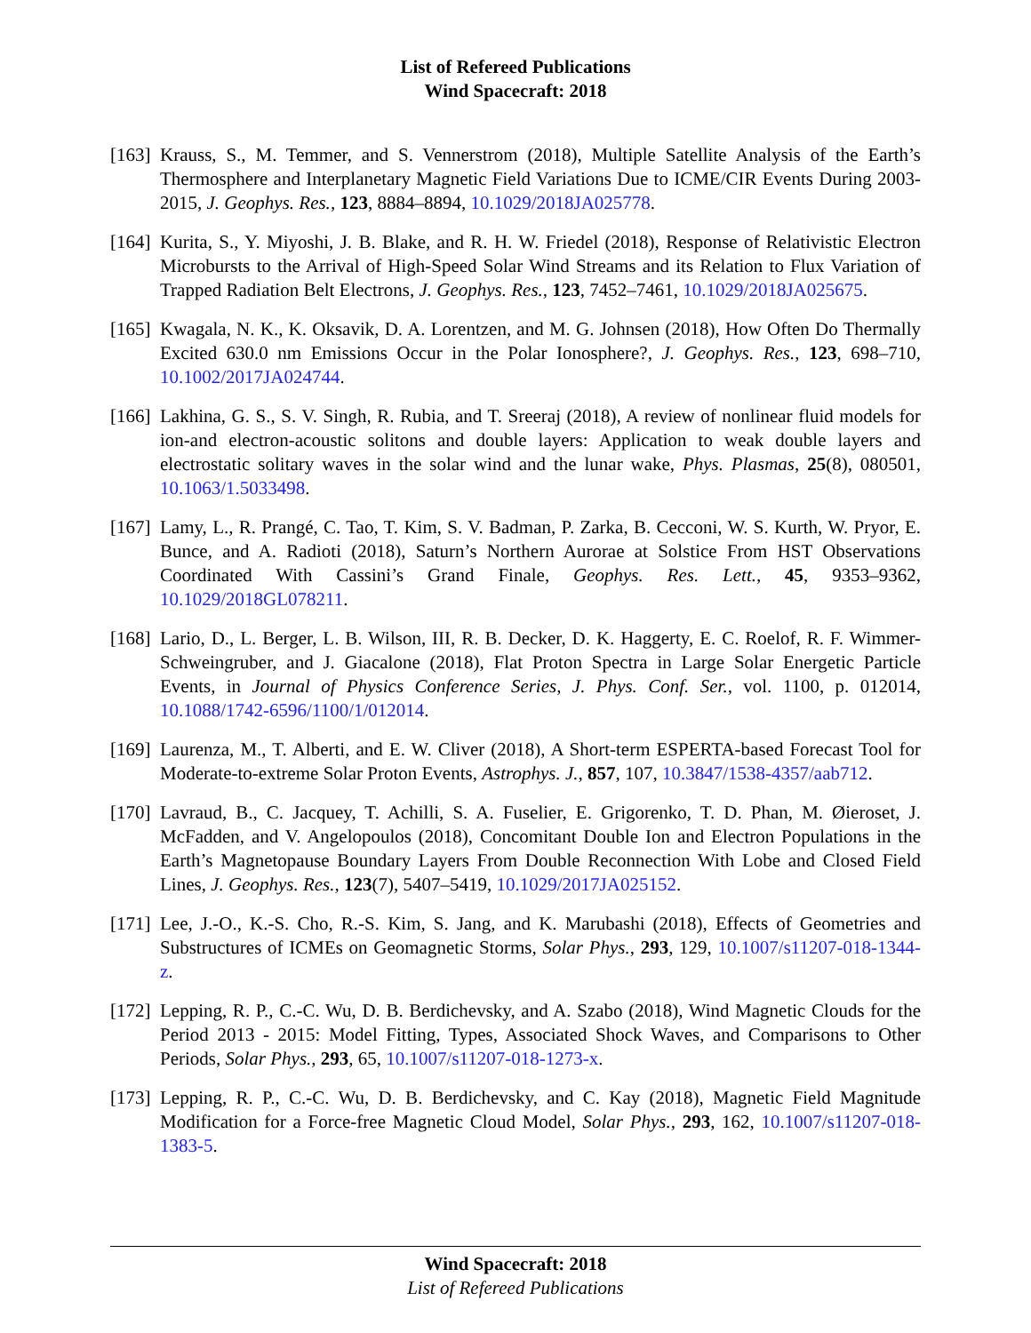List of Refereed Publications
Wind Spacecraft: 2018
[163]
Krauss, S., M. Temmer, and S. Vennerstrom (2018), Multiple Satellite Analysis of the Earth’s Thermosphere and Interplanetary Magnetic Field Variations Due to ICME/CIR Events During 2003-2015, J. Geophys. Res., 123, 8884–8894, 10.1029/2018JA025778.
[164]
Kurita, S., Y. Miyoshi, J. B. Blake, and R. H. W. Friedel (2018), Response of Relativistic Electron Microbursts to the Arrival of High-Speed Solar Wind Streams and its Relation to Flux Variation of Trapped Radiation Belt Electrons, J. Geophys. Res., 123, 7452–7461, 10.1029/2018JA025675.
[165]
Kwagala, N. K., K. Oksavik, D. A. Lorentzen, and M. G. Johnsen (2018), How Often Do Thermally Excited 630.0 nm Emissions Occur in the Polar Ionosphere?, J. Geophys. Res., 123, 698–710, 10.1002/2017JA024744.
[166]
Lakhina, G. S., S. V. Singh, R. Rubia, and T. Sreeraj (2018), A review of nonlinear fluid models for ion-and electron-acoustic solitons and double layers: Application to weak double layers and electrostatic solitary waves in the solar wind and the lunar wake, Phys. Plasmas, 25(8), 080501, 10.1063/1.5033498.
[167]
Lamy, L., R. Prangé, C. Tao, T. Kim, S. V. Badman, P. Zarka, B. Cecconi, W. S. Kurth, W. Pryor, E. Bunce, and A. Radioti (2018), Saturn’s Northern Aurorae at Solstice From HST Observations Coordinated With Cassini’s Grand Finale, Geophys. Res. Lett., 45, 9353–9362, 10.1029/2018GL078211.
[168]
Lario, D., L. Berger, L. B. Wilson, III, R. B. Decker, D. K. Haggerty, E. C. Roelof, R. F. Wimmer-Schweingruber, and J. Giacalone (2018), Flat Proton Spectra in Large Solar Energetic Particle Events, in Journal of Physics Conference Series, J. Phys. Conf. Ser., vol. 1100, p. 012014, 10.1088/1742-6596/1100/1/012014.
[169]
Laurenza, M., T. Alberti, and E. W. Cliver (2018), A Short-term ESPERTA-based Forecast Tool for Moderate-to-extreme Solar Proton Events, Astrophys. J., 857, 107, 10.3847/1538-4357/aab712.
[170]
Lavraud, B., C. Jacquey, T. Achilli, S. A. Fuselier, E. Grigorenko, T. D. Phan, M. Øieroset, J. McFadden, and V. Angelopoulos (2018), Concomitant Double Ion and Electron Populations in the Earth’s Magnetopause Boundary Layers From Double Reconnection With Lobe and Closed Field Lines, J. Geophys. Res., 123(7), 5407–5419, 10.1029/2017JA025152.
[171]
Lee, J.-O., K.-S. Cho, R.-S. Kim, S. Jang, and K. Marubashi (2018), Effects of Geometries and Substructures of ICMEs on Geomagnetic Storms, Solar Phys., 293, 129, 10.1007/s11207-018-1344-z.
[172]
Lepping, R. P., C.-C. Wu, D. B. Berdichevsky, and A. Szabo (2018), Wind Magnetic Clouds for the Period 2013 - 2015: Model Fitting, Types, Associated Shock Waves, and Comparisons to Other Periods, Solar Phys., 293, 65, 10.1007/s11207-018-1273-x.
[173]
Lepping, R. P., C.-C. Wu, D. B. Berdichevsky, and C. Kay (2018), Magnetic Field Magnitude Modification for a Force-free Magnetic Cloud Model, Solar Phys., 293, 162, 10.1007/s11207-018-1383-5.
Wind Spacecraft: 2018
List of Refereed Publications